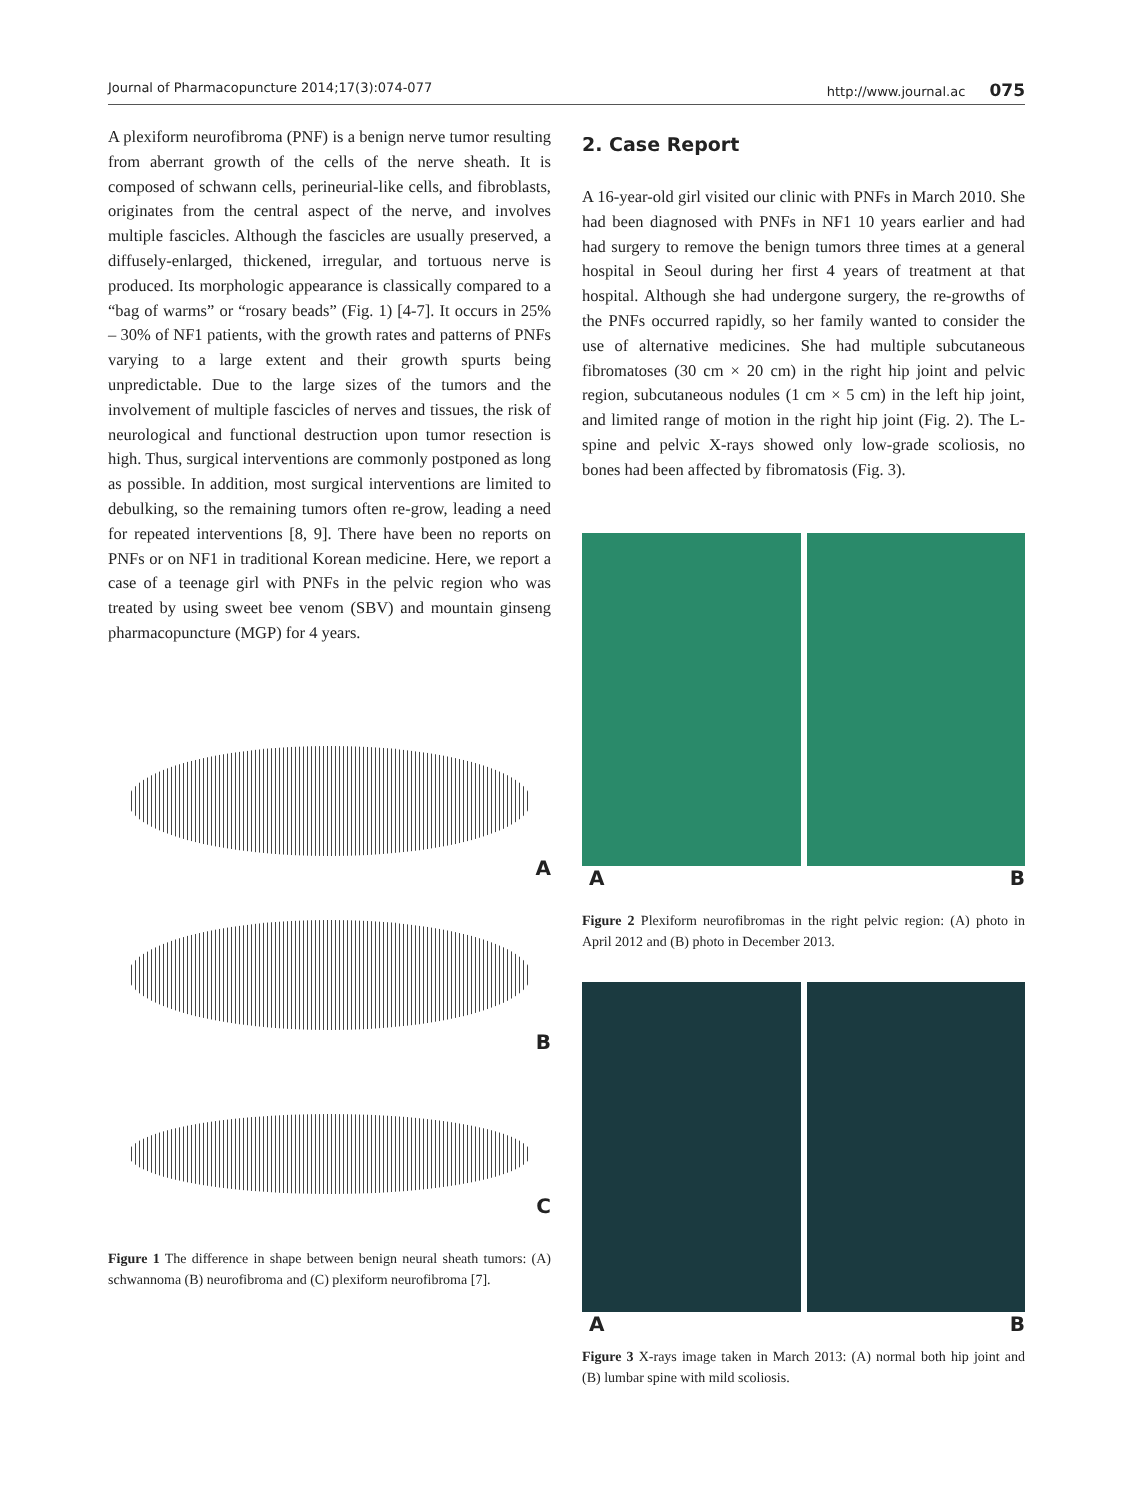Journal of Pharmacopuncture 2014;17(3):074-077 http://www.journal.ac 075
A plexiform neurofibroma (PNF) is a benign nerve tumor resulting from aberrant growth of the cells of the nerve sheath. It is composed of schwann cells, perineurial-like cells, and fibroblasts, originates from the central aspect of the nerve, and involves multiple fascicles. Although the fascicles are usually preserved, a diffusely-enlarged, thickened, irregular, and tortuous nerve is produced. Its morphologic appearance is classically compared to a “bag of warms” or “rosary beads” (Fig. 1) [4-7]. It occurs in 25% – 30% of NF1 patients, with the growth rates and patterns of PNFs varying to a large extent and their growth spurts being unpredictable. Due to the large sizes of the tumors and the involvement of multiple fascicles of nerves and tissues, the risk of neurological and functional destruction upon tumor resection is high. Thus, surgical interventions are commonly postponed as long as possible. In addition, most surgical interventions are limited to debulking, so the remaining tumors often re-grow, leading a need for repeated interventions [8, 9]. There have been no reports on PNFs or on NF1 in traditional Korean medicine. Here, we report a case of a teenage girl with PNFs in the pelvic region who was treated by using sweet bee venom (SBV) and mountain ginseng pharmacopuncture (MGP) for 4 years.
A
B
C
Figure 1 The difference in shape between benign neural sheath tumors: (A) schwannoma (B) neurofibroma and (C) plexiform neurofibroma [7].
2. Case Report
A 16-year-old girl visited our clinic with PNFs in March 2010. She had been diagnosed with PNFs in NF1 10 years earlier and had had surgery to remove the benign tumors three times at a general hospital in Seoul during her first 4 years of treatment at that hospital. Although she had undergone surgery, the re-growths of the PNFs occurred rapidly, so her family wanted to consider the use of alternative medicines. She had multiple subcutaneous fibromatoses (30 cm × 20 cm) in the right hip joint and pelvic region, subcutaneous nodules (1 cm × 5 cm) in the left hip joint, and limited range of motion in the right hip joint (Fig. 2). The L-spine and pelvic X-rays showed only low-grade scoliosis, no bones had been affected by fibromatosis (Fig. 3).
A B
Figure 2 Plexiform neurofibromas in the right pelvic region: (A) photo in April 2012 and (B) photo in December 2013.
A B
Figure 3 X-rays image taken in March 2013: (A) normal both hip joint and (B) lumbar spine with mild scoliosis.